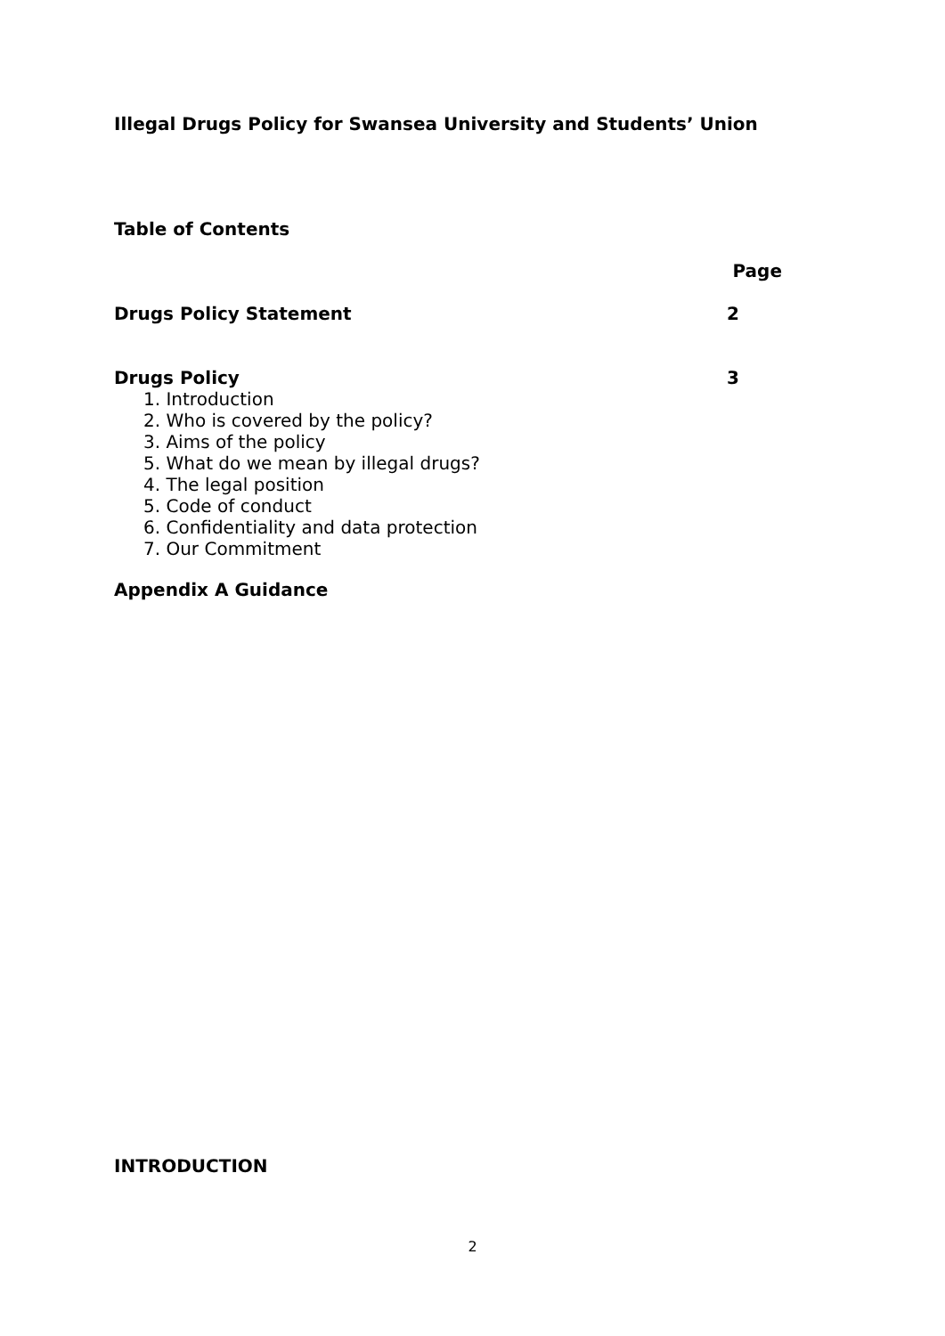Illegal Drugs Policy for Swansea University and Students’ Union
Table of Contents
Page
Drugs Policy Statement 2
Drugs Policy 3
1. Introduction
2. Who is covered by the policy?
3. Aims of the policy
5. What do we mean by illegal drugs?
4. The legal position
5. Code of conduct
6. Confidentiality and data protection
7. Our Commitment
Appendix A Guidance
INTRODUCTION
2